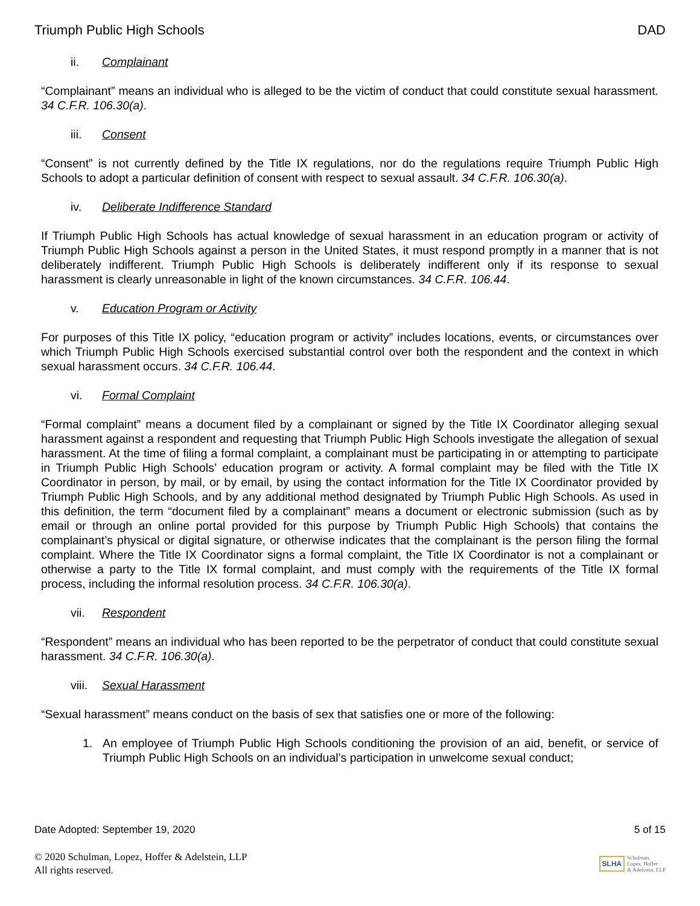Triumph Public High Schools DAD
ii. Complainant
“Complainant” means an individual who is alleged to be the victim of conduct that could constitute sexual harassment. 34 C.F.R. 106.30(a).
iii. Consent
“Consent” is not currently defined by the Title IX regulations, nor do the regulations require Triumph Public High Schools to adopt a particular definition of consent with respect to sexual assault. 34 C.F.R. 106.30(a).
iv. Deliberate Indifference Standard
If Triumph Public High Schools has actual knowledge of sexual harassment in an education program or activity of Triumph Public High Schools against a person in the United States, it must respond promptly in a manner that is not deliberately indifferent. Triumph Public High Schools is deliberately indifferent only if its response to sexual harassment is clearly unreasonable in light of the known circumstances. 34 C.F.R. 106.44.
v. Education Program or Activity
For purposes of this Title IX policy, “education program or activity” includes locations, events, or circumstances over which Triumph Public High Schools exercised substantial control over both the respondent and the context in which sexual harassment occurs. 34 C.F.R. 106.44.
vi. Formal Complaint
“Formal complaint” means a document filed by a complainant or signed by the Title IX Coordinator alleging sexual harassment against a respondent and requesting that Triumph Public High Schools investigate the allegation of sexual harassment. At the time of filing a formal complaint, a complainant must be participating in or attempting to participate in Triumph Public High Schools’ education program or activity. A formal complaint may be filed with the Title IX Coordinator in person, by mail, or by email, by using the contact information for the Title IX Coordinator provided by Triumph Public High Schools, and by any additional method designated by Triumph Public High Schools. As used in this definition, the term “document filed by a complainant” means a document or electronic submission (such as by email or through an online portal provided for this purpose by Triumph Public High Schools) that contains the complainant’s physical or digital signature, or otherwise indicates that the complainant is the person filing the formal complaint. Where the Title IX Coordinator signs a formal complaint, the Title IX Coordinator is not a complainant or otherwise a party to the Title IX formal complaint, and must comply with the requirements of the Title IX formal process, including the informal resolution process. 34 C.F.R. 106.30(a).
vii. Respondent
“Respondent” means an individual who has been reported to be the perpetrator of conduct that could constitute sexual harassment. 34 C.F.R. 106.30(a).
viii. Sexual Harassment
“Sexual harassment” means conduct on the basis of sex that satisfies one or more of the following:
1. An employee of Triumph Public High Schools conditioning the provision of an aid, benefit, or service of Triumph Public High Schools on an individual’s participation in unwelcome sexual conduct;
Date Adopted: September 19, 2020 5 of 15
© 2020 Schulman, Lopez, Hoffer & Adelstein, LLP
All rights reserved.
SLHA Schulman,
Lopez, Hoffer
& Adelstein, LLP